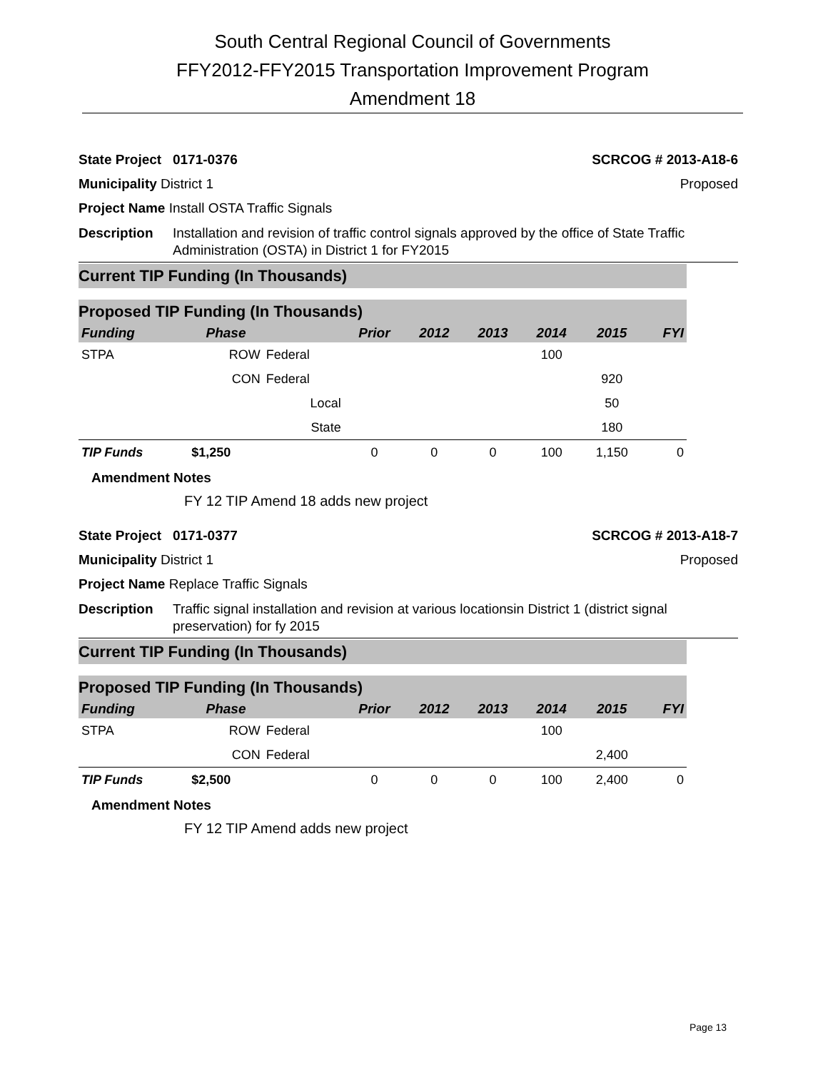South Central Regional Council of Governments
FFY2012-FFY2015 Transportation Improvement Program
Amendment 18
State Project 0171-0376 SCRCOG # 2013-A18-6
Municipality District 1 Proposed
Project Name Install OSTA Traffic Signals
Description Installation and revision of traffic control signals approved by the office of State Traffic Administration (OSTA) in District 1 for FY2015
Current TIP Funding (In Thousands)
Proposed TIP Funding (In Thousands)
| Funding | Phase | | Prior | 2012 | 2013 | 2014 | 2015 | FYI |
| --- | --- | --- | --- | --- | --- | --- | --- | --- |
| STPA | ROW | Federal | | | | 100 | | |
| | CON | Federal | | | | | 920 | |
| | | Local | | | | | 50 | |
| | | State | | | | | 180 | |
| TIP Funds | $1,250 | | 0 | 0 | 0 | 100 | 1,150 | 0 |
Amendment Notes
FY 12 TIP Amend 18 adds new project
State Project 0171-0377 SCRCOG # 2013-A18-7
Municipality District 1 Proposed
Project Name Replace Traffic Signals
Description Traffic signal installation and revision at various locationsin District 1 (district signal preservation) for fy 2015
Current TIP Funding (In Thousands)
Proposed TIP Funding (In Thousands)
| Funding | Phase | | Prior | 2012 | 2013 | 2014 | 2015 | FYI |
| --- | --- | --- | --- | --- | --- | --- | --- | --- |
| STPA | ROW | Federal | | | | 100 | | |
| | CON | Federal | | | | | 2,400 | |
| TIP Funds | $2,500 | | 0 | 0 | 0 | 100 | 2,400 | 0 |
Amendment Notes
FY 12 TIP Amend adds new project
Page 13